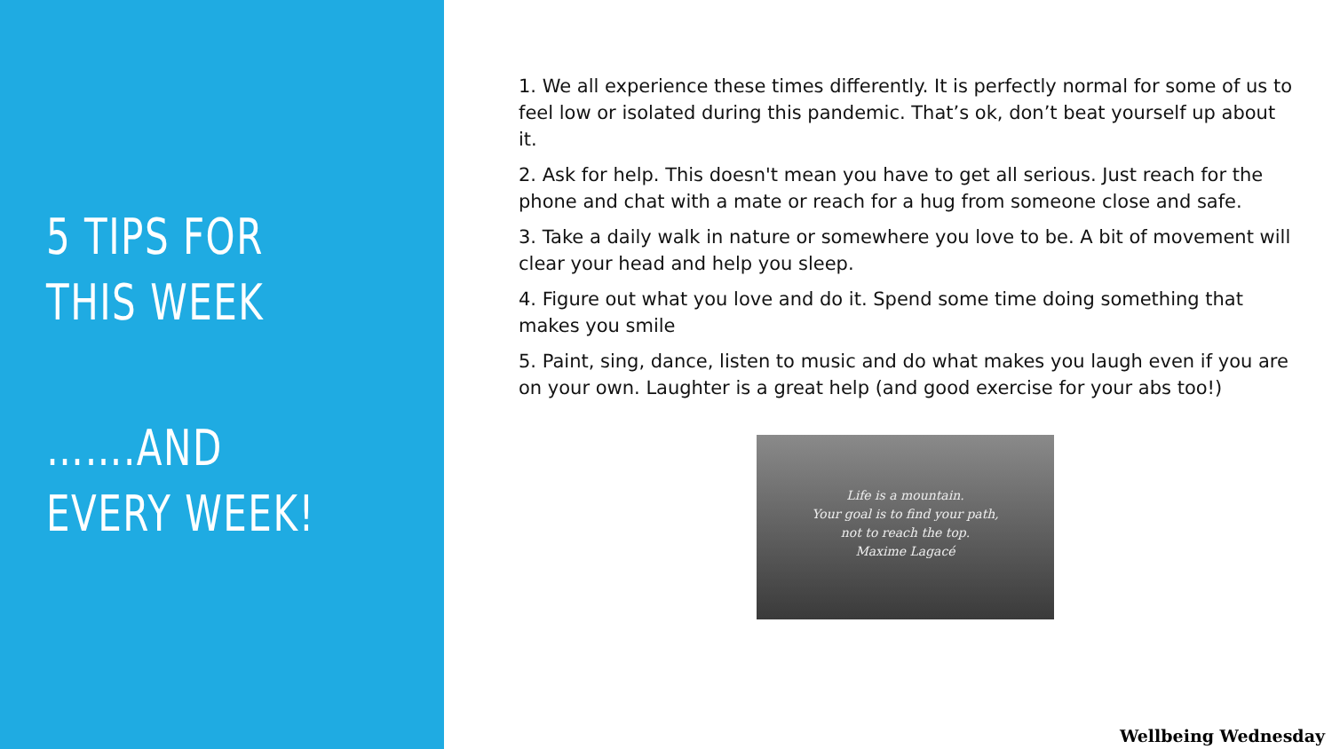5 TIPS FOR THIS WEEK
…….AND EVERY WEEK!
1. We all experience these times differently. It is perfectly normal for some of us to feel low or isolated during this pandemic. That’s ok, don’t beat yourself up about it.
2. Ask for help. This doesn't mean you have to get all serious. Just reach for the phone and chat with a mate or reach for a hug from someone close and safe.
3. Take a daily walk in nature or somewhere you love to be. A bit of movement will clear your head and help you sleep.
4. Figure out what you love and do it. Spend some time doing something that makes you smile
5. Paint, sing, dance, listen to music and do what makes you laugh even if you are on your own. Laughter is a great help (and good exercise for your abs too!)
Life is a mountain.
Your goal is to find your path,
not to reach the top.
Maxime Lagacé
Wellbeing Wednesday